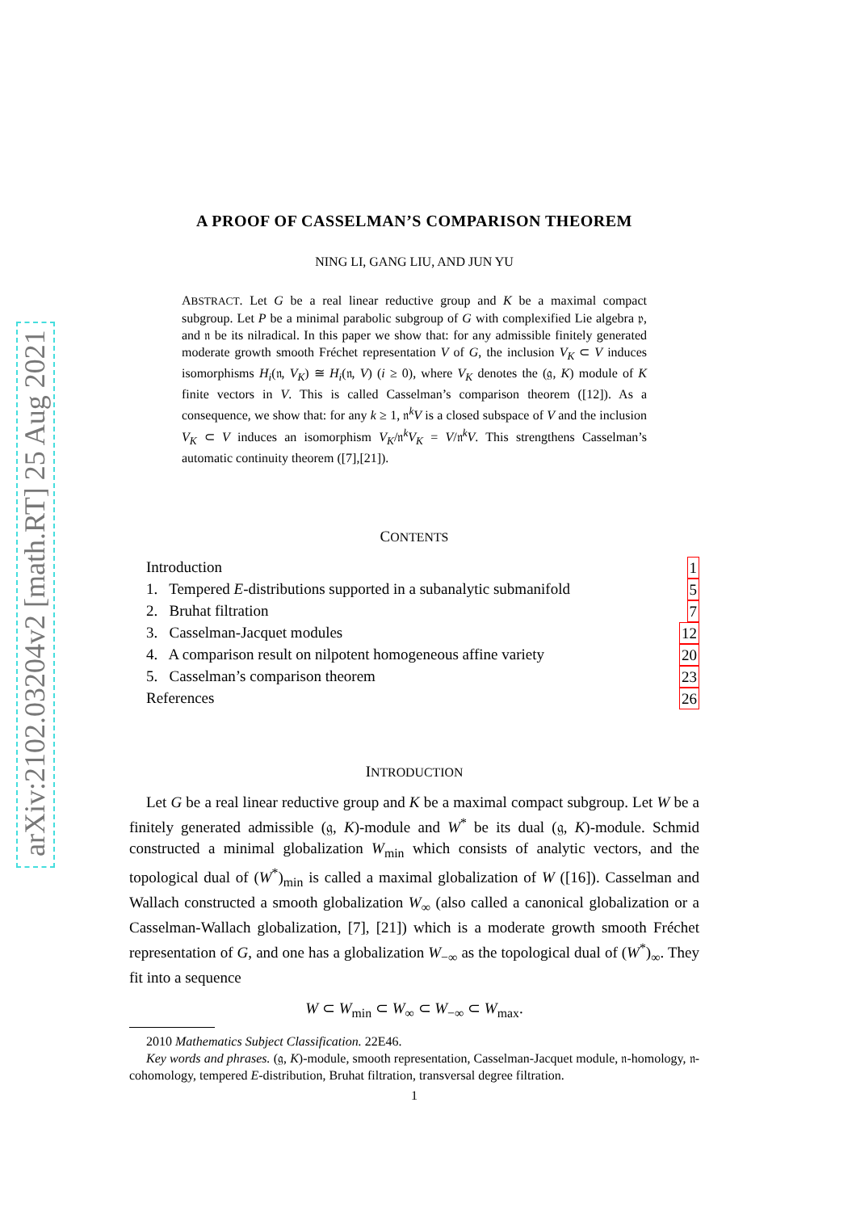arXiv:2102.03204v2 [math.RT] 25 Aug 2021
A PROOF OF CASSELMAN’S COMPARISON THEOREM
NING LI, GANG LIU, AND JUN YU
ABSTRACT. Let G be a real linear reductive group and K be a maximal compact subgroup. Let P be a minimal parabolic subgroup of G with complexified Lie algebra 𝔭, and 𝔫 be its nilradical. In this paper we show that: for any admissible finitely generated moderate growth smooth Fréchet representation V of G, the inclusion V<sub>K</sub> ⊂ V induces isomorphisms H<sub>i</sub>(𝔫, V<sub>K</sub>) ≅ H<sub>i</sub>(𝔫, V) (i ≥ 0), where V<sub>K</sub> denotes the (𝔤, K) module of K finite vectors in V. This is called Casselman’s comparison theorem ([12]). As a consequence, we show that: for any k ≥ 1, 𝔫<sup>k</sup>V is a closed subspace of V and the inclusion V<sub>K</sub> ⊂ V induces an isomorphism V<sub>K</sub>/𝔫<sup>k</sup>V<sub>K</sub> = V/𝔫<sup>k</sup>V. This strengthens Casselman’s automatic continuity theorem ([7],[21]).
CONTENTS
Introduction 1
1. Tempered E-distributions supported in a subanalytic submanifold 5
2. Bruhat filtration 7
3. Casselman-Jacquet modules 12
4. A comparison result on nilpotent homogeneous affine variety 20
5. Casselman’s comparison theorem 23
References 26
INTRODUCTION
Let G be a real linear reductive group and K be a maximal compact subgroup. Let W be a finitely generated admissible (𝔤, K)-module and W<sup>*</sup> be its dual (𝔤, K)-module. Schmid constructed a minimal globalization W<sub>min</sub> which consists of analytic vectors, and the topological dual of (W<sup>*</sup>)<sub>min</sub> is called a maximal globalization of W ([16]). Casselman and Wallach constructed a smooth globalization W<sub>∞</sub> (also called a canonical globalization or a Casselman-Wallach globalization, [7], [21]) which is a moderate growth smooth Fréchet representation of G, and one has a globalization W<sub>−∞</sub> as the topological dual of (W<sup>*</sup>)<sub>∞</sub>. They fit into a sequence
W ⊂ W<sub>min</sub> ⊂ W<sub>∞</sub> ⊂ W<sub>−∞</sub> ⊂ W<sub>max</sub>.
2010 Mathematics Subject Classification. 22E46.
Key words and phrases. (𝔤, K)-module, smooth representation, Casselman-Jacquet module, 𝔫-homology, 𝔫-cohomology, tempered E-distribution, Bruhat filtration, transversal degree filtration.
1